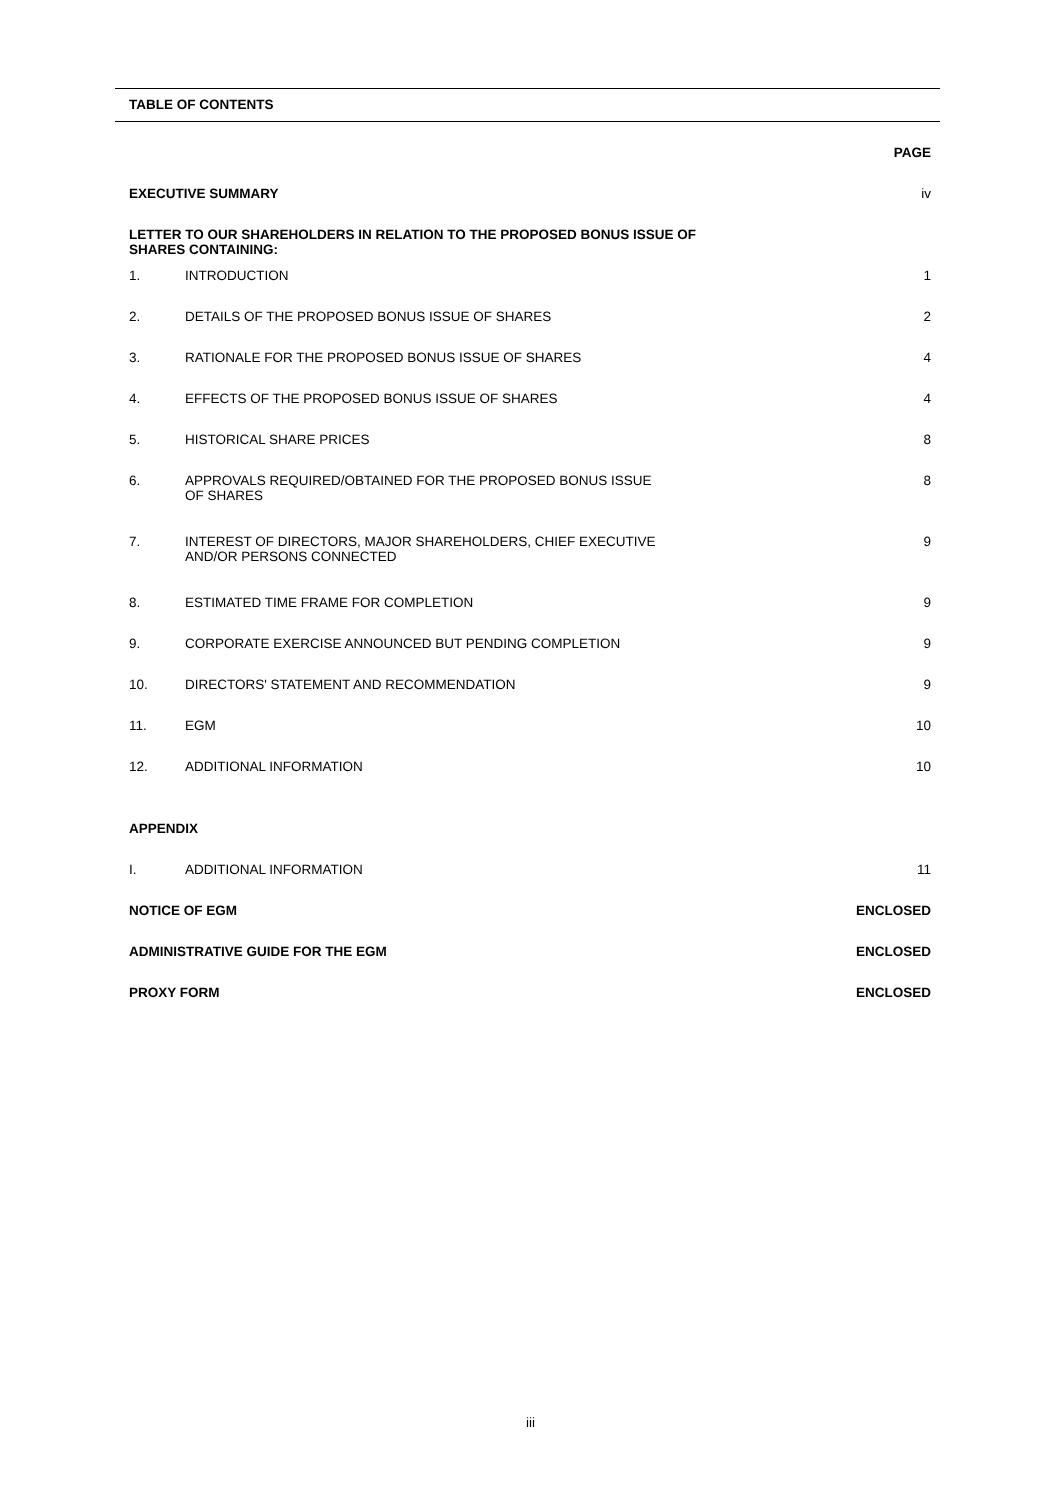TABLE OF CONTENTS
| | | PAGE |
| EXECUTIVE SUMMARY | | iv |
| LETTER TO OUR SHAREHOLDERS IN RELATION TO THE PROPOSED BONUS ISSUE OF SHARES CONTAINING: | | |
| 1. | INTRODUCTION | 1 |
| 2. | DETAILS OF THE PROPOSED BONUS ISSUE OF SHARES | 2 |
| 3. | RATIONALE FOR THE PROPOSED BONUS ISSUE OF SHARES | 4 |
| 4. | EFFECTS OF THE PROPOSED BONUS ISSUE OF SHARES | 4 |
| 5. | HISTORICAL SHARE PRICES | 8 |
| 6. | APPROVALS REQUIRED/OBTAINED FOR THE PROPOSED BONUS ISSUE OF SHARES | 8 |
| 7. | INTEREST OF DIRECTORS, MAJOR SHAREHOLDERS, CHIEF EXECUTIVE AND/OR PERSONS CONNECTED | 9 |
| 8. | ESTIMATED TIME FRAME FOR COMPLETION | 9 |
| 9. | CORPORATE EXERCISE ANNOUNCED BUT PENDING COMPLETION | 9 |
| 10. | DIRECTORS' STATEMENT AND RECOMMENDATION | 9 |
| 11. | EGM | 10 |
| 12. | ADDITIONAL INFORMATION | 10 |
| APPENDIX | | |
| I. | ADDITIONAL INFORMATION | 11 |
| NOTICE OF EGM | | ENCLOSED |
| ADMINISTRATIVE GUIDE FOR THE EGM | | ENCLOSED |
| PROXY FORM | | ENCLOSED |
iii